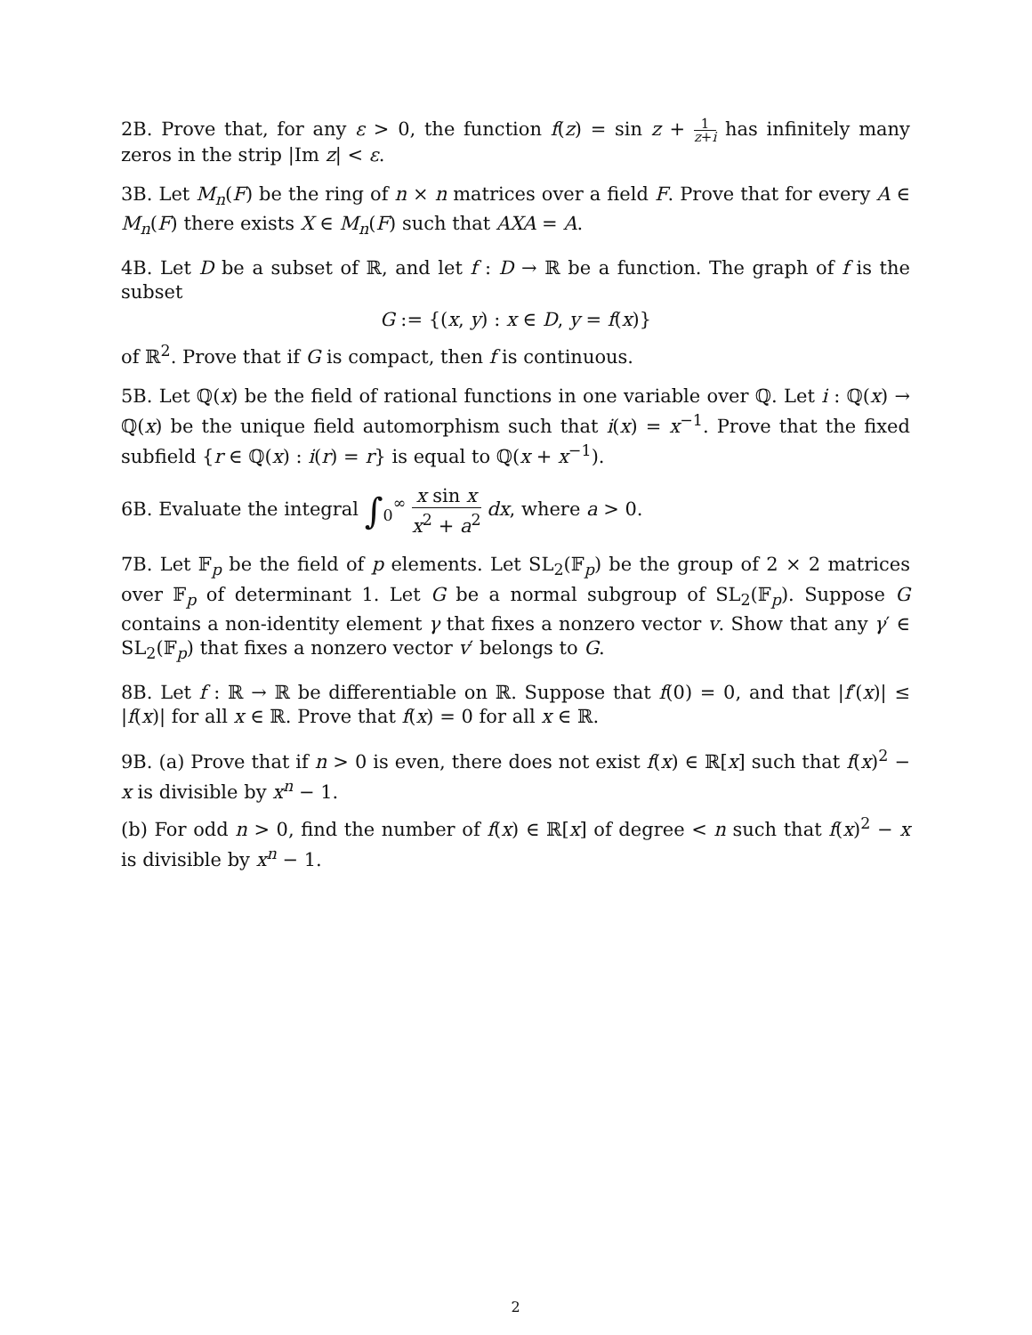2B. Prove that, for any ε > 0, the function f(z) = sin z + 1 z+i has infinitely many zeros in the strip |Im z| < ε.
3B. Let M<sub>n</sub>(F) be the ring of n × n matrices over a field F. Prove that for every A ∈ M<sub>n</sub>(F) there exists X ∈ M<sub>n</sub>(F) such that AXA = A.
4B. Let D be a subset of ℝ, and let f : D → ℝ be a function. The graph of f is the subset
G := {(x, y) : x ∈ D, y = f(x)}
of ℝ<sup>2</sup>. Prove that if G is compact, then f is continuous.
5B. Let ℚ(x) be the field of rational functions in one variable over ℚ. Let i : ℚ(x) → ℚ(x) be the unique field automorphism such that i(x) = x<sup>−1</sup>. Prove that the fixed subfield {r ∈ ℚ(x) : i(r) = r} is equal to ℚ(x + x<sup>−1</sup>).
6B. Evaluate the integral ∫<sub>0</sub><sup>∞</sup> x sin x x<sup>2</sup> + a<sup>2</sup> dx, where a > 0.
7B. Let 𝔽<sub>p</sub> be the field of p elements. Let SL<sub>2</sub>(𝔽<sub>p</sub>) be the group of 2 × 2 matrices over 𝔽<sub>p</sub> of determinant 1. Let G be a normal subgroup of SL<sub>2</sub>(𝔽<sub>p</sub>). Suppose G contains a non-identity element γ that fixes a nonzero vector v. Show that any γ′ ∈ SL<sub>2</sub>(𝔽<sub>p</sub>) that fixes a nonzero vector v′ belongs to G.
8B. Let f : ℝ → ℝ be differentiable on ℝ. Suppose that f(0) = 0, and that |f′(x)| ≤ |f(x)| for all x ∈ ℝ. Prove that f(x) = 0 for all x ∈ ℝ.
9B. (a) Prove that if n > 0 is even, there does not exist f(x) ∈ ℝ[x] such that f(x)<sup>2</sup> − x is divisible by x<sup>n</sup> − 1.
(b) For odd n > 0, find the number of f(x) ∈ ℝ[x] of degree < n such that f(x)<sup>2</sup> − x is divisible by x<sup>n</sup> − 1.
2